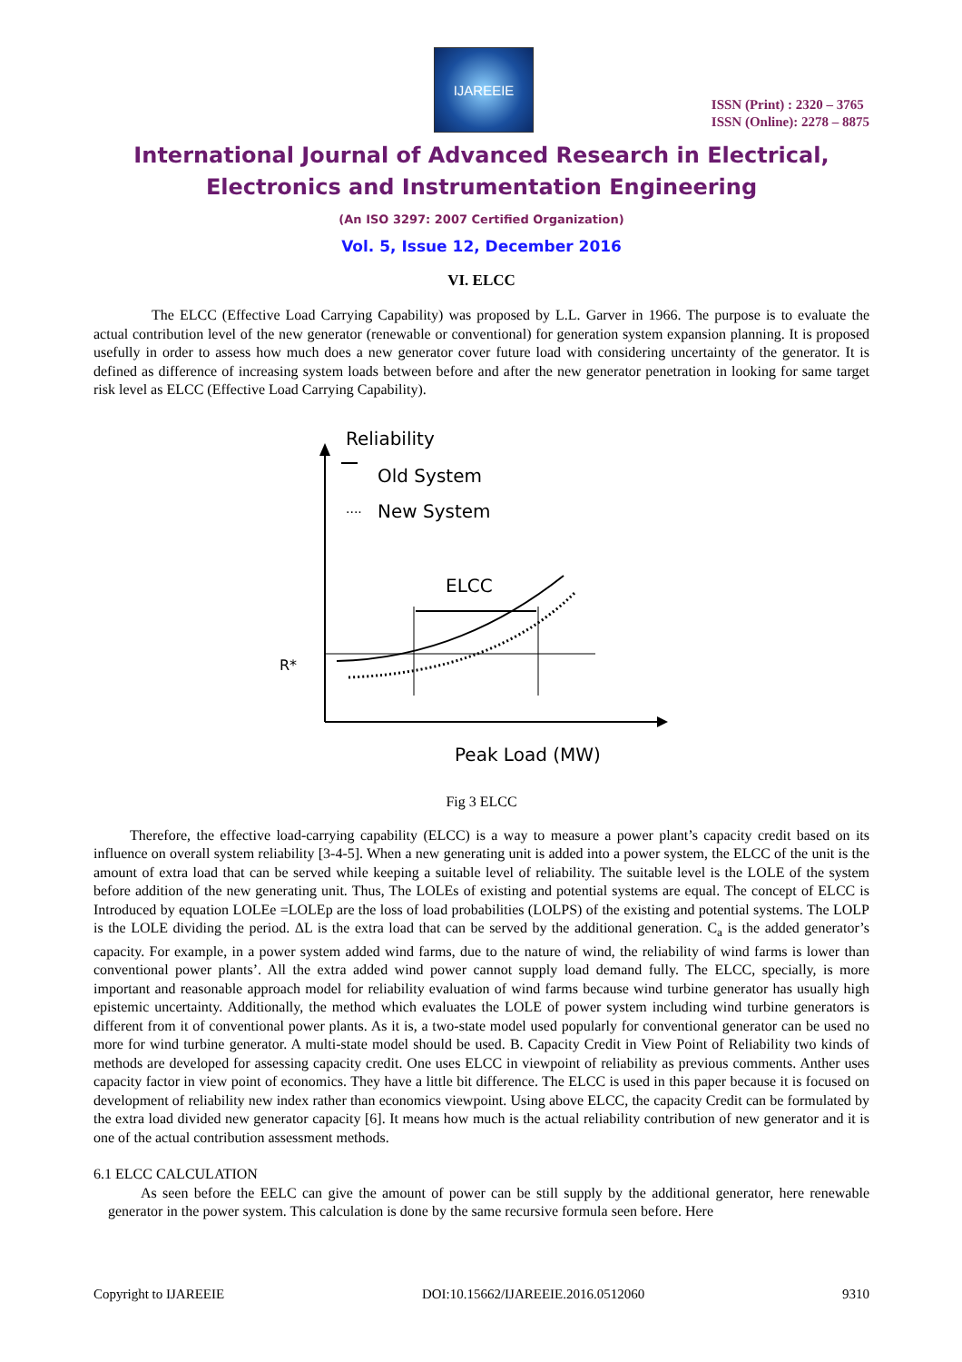IJAREEIE
ISSN (Print) : 2320 – 3765
ISSN (Online): 2278 – 8875
International Journal of Advanced Research in Electrical,
Electronics and Instrumentation Engineering
(An ISO 3297: 2007 Certified Organization)
Vol. 5, Issue 12, December 2016
VI. ELCC
The ELCC (Effective Load Carrying Capability) was proposed by L.L. Garver in 1966. The purpose is to evaluate the actual contribution level of the new generator (renewable or conventional) for generation system expansion planning. It is proposed usefully in order to assess how much does a new generator cover future load with considering uncertainty of the generator. It is defined as difference of increasing system loads between before and after the new generator penetration in looking for same target risk level as ELCC (Effective Load Carrying Capability).
Reliability
Old System
····
New System
ELCC
R*
Peak Load (MW)
Fig 3 ELCC
Therefore, the effective load-carrying capability (ELCC) is a way to measure a power plant’s capacity credit based on its influence on overall system reliability [3-4-5]. When a new generating unit is added into a power system, the ELCC of the unit is the amount of extra load that can be served while keeping a suitable level of reliability. The suitable level is the LOLE of the system before addition of the new generating unit. Thus, The LOLEs of existing and potential systems are equal. The concept of ELCC is Introduced by equation LOLEe =LOLEp are the loss of load probabilities (LOLPS) of the existing and potential systems. The LOLP is the LOLE dividing the period. ΔL is the extra load that can be served by the additional generation. C<sub>a</sub> is the added generator’s capacity. For example, in a power system added wind farms, due to the nature of wind, the reliability of wind farms is lower than conventional power plants’. All the extra added wind power cannot supply load demand fully. The ELCC, specially, is more important and reasonable approach model for reliability evaluation of wind farms because wind turbine generator has usually high epistemic uncertainty. Additionally, the method which evaluates the LOLE of power system including wind turbine generators is different from it of conventional power plants. As it is, a two-state model used popularly for conventional generator can be used no more for wind turbine generator. A multi-state model should be used. B. Capacity Credit in View Point of Reliability two kinds of methods are developed for assessing capacity credit. One uses ELCC in viewpoint of reliability as previous comments. Anther uses capacity factor in view point of economics. They have a little bit difference. The ELCC is used in this paper because it is focused on development of reliability new index rather than economics viewpoint. Using above ELCC, the capacity Credit can be formulated by the extra load divided new generator capacity [6]. It means how much is the actual reliability contribution of new generator and it is one of the actual contribution assessment methods.
6.1 ELCC CALCULATION
As seen before the EELC can give the amount of power can be still supply by the additional generator, here renewable generator in the power system. This calculation is done by the same recursive formula seen before. Here
Copyright to IJAREEIE DOI:10.15662/IJAREEIE.2016.0512060 9310